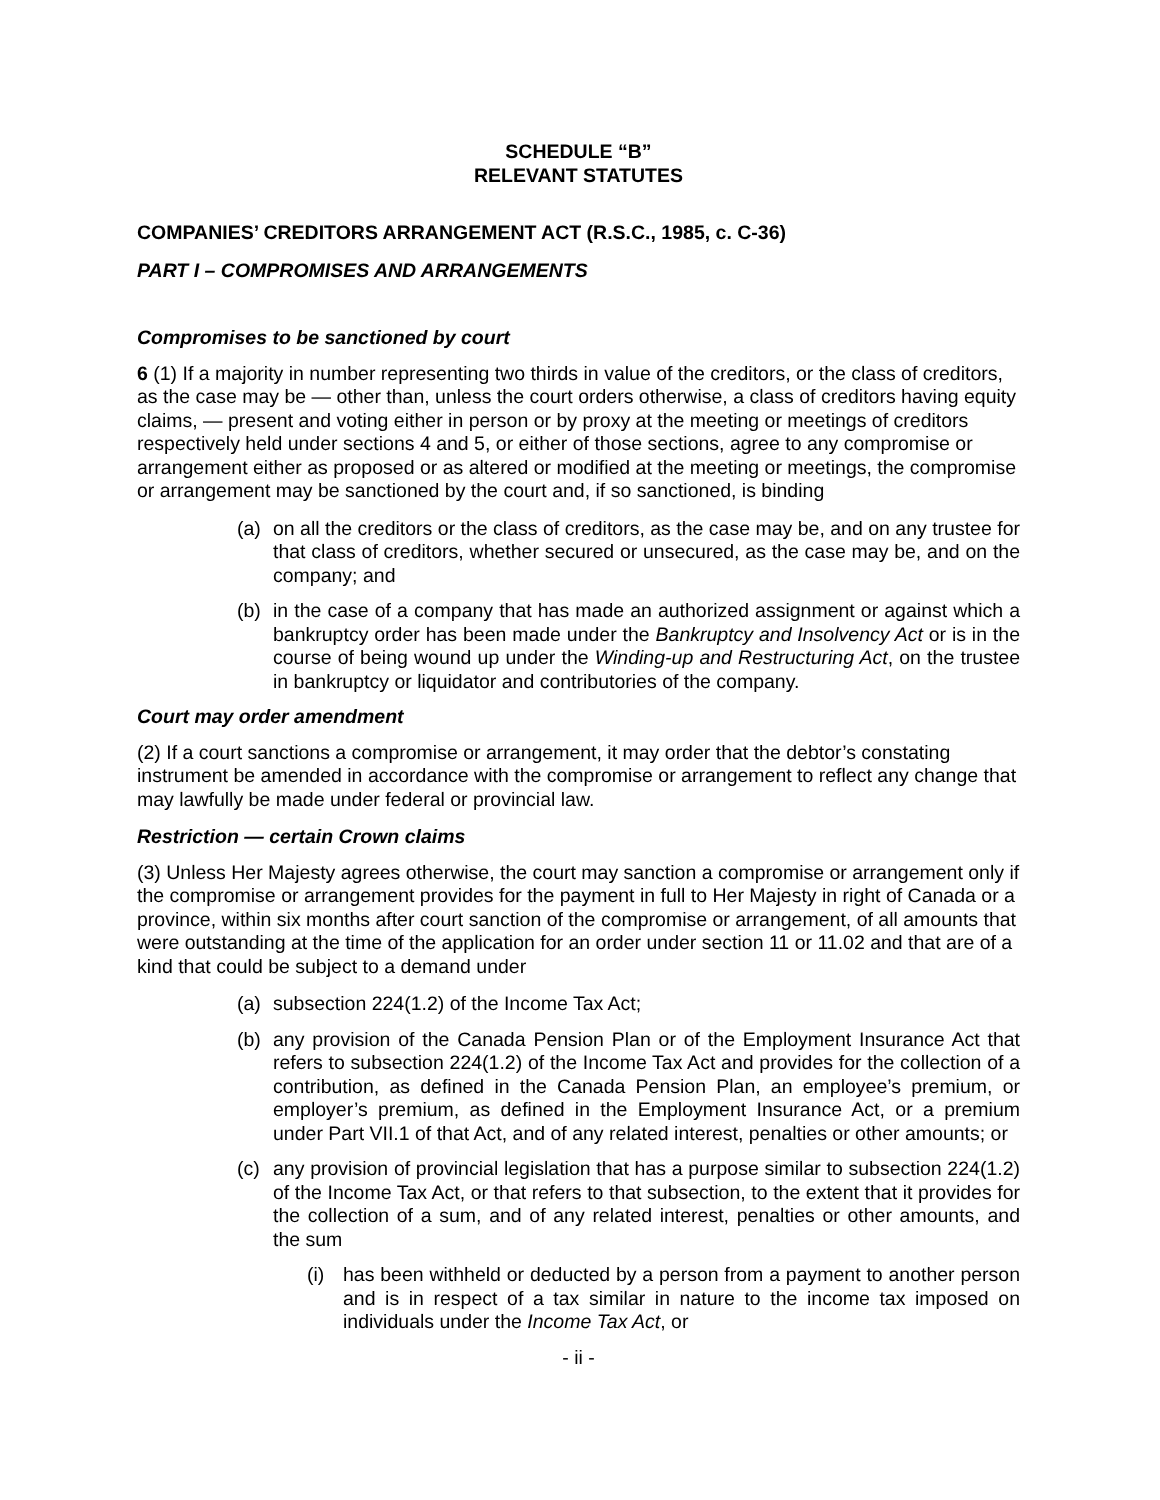SCHEDULE “B”
RELEVANT STATUTES
COMPANIES’ CREDITORS ARRANGEMENT ACT (R.S.C., 1985, c. C-36)
PART I – COMPROMISES AND ARRANGEMENTS
Compromises to be sanctioned by court
6 (1) If a majority in number representing two thirds in value of the creditors, or the class of creditors, as the case may be — other than, unless the court orders otherwise, a class of creditors having equity claims, — present and voting either in person or by proxy at the meeting or meetings of creditors respectively held under sections 4 and 5, or either of those sections, agree to any compromise or arrangement either as proposed or as altered or modified at the meeting or meetings, the compromise or arrangement may be sanctioned by the court and, if so sanctioned, is binding
(a) on all the creditors or the class of creditors, as the case may be, and on any trustee for that class of creditors, whether secured or unsecured, as the case may be, and on the company; and
(b) in the case of a company that has made an authorized assignment or against which a bankruptcy order has been made under the Bankruptcy and Insolvency Act or is in the course of being wound up under the Winding-up and Restructuring Act, on the trustee in bankruptcy or liquidator and contributories of the company.
Court may order amendment
(2) If a court sanctions a compromise or arrangement, it may order that the debtor’s constating instrument be amended in accordance with the compromise or arrangement to reflect any change that may lawfully be made under federal or provincial law.
Restriction — certain Crown claims
(3) Unless Her Majesty agrees otherwise, the court may sanction a compromise or arrangement only if the compromise or arrangement provides for the payment in full to Her Majesty in right of Canada or a province, within six months after court sanction of the compromise or arrangement, of all amounts that were outstanding at the time of the application for an order under section 11 or 11.02 and that are of a kind that could be subject to a demand under
(a) subsection 224(1.2) of the Income Tax Act;
(b) any provision of the Canada Pension Plan or of the Employment Insurance Act that refers to subsection 224(1.2) of the Income Tax Act and provides for the collection of a contribution, as defined in the Canada Pension Plan, an employee’s premium, or employer’s premium, as defined in the Employment Insurance Act, or a premium under Part VII.1 of that Act, and of any related interest, penalties or other amounts; or
(c) any provision of provincial legislation that has a purpose similar to subsection 224(1.2) of the Income Tax Act, or that refers to that subsection, to the extent that it provides for the collection of a sum, and of any related interest, penalties or other amounts, and the sum
(i) has been withheld or deducted by a person from a payment to another person and is in respect of a tax similar in nature to the income tax imposed on individuals under the Income Tax Act, or
- ii -